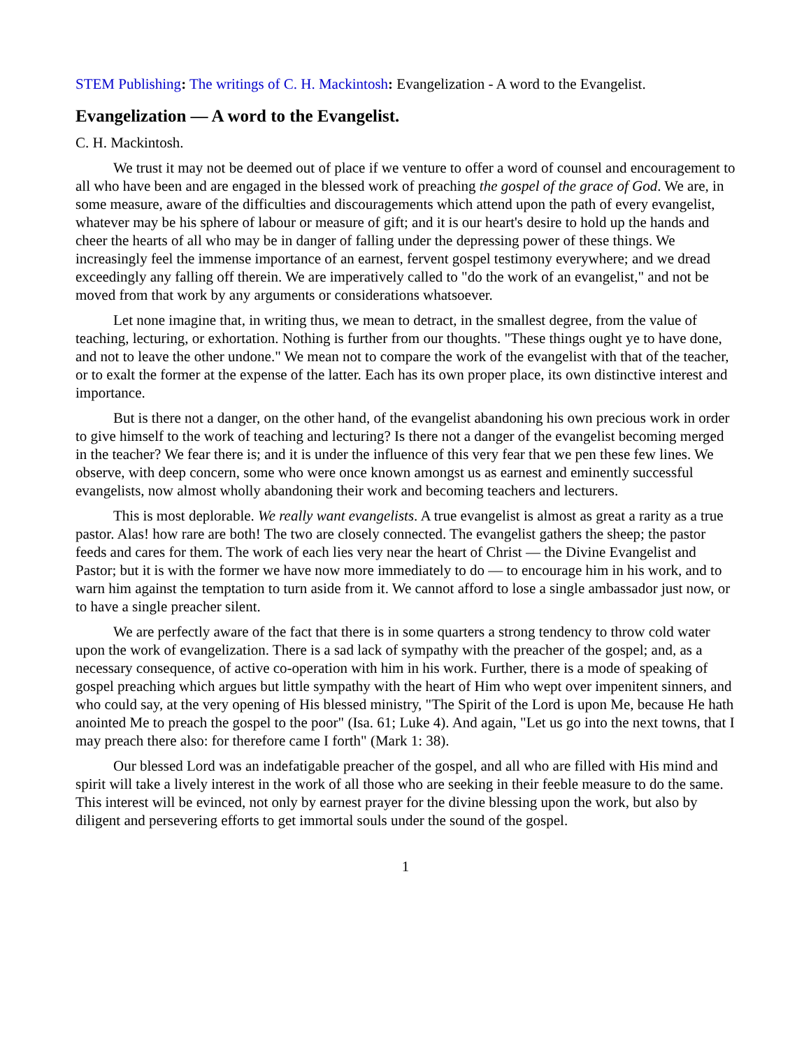STEM Publishing: The writings of C. H. Mackintosh: Evangelization - A word to the Evangelist.
Evangelization — A word to the Evangelist.
C. H. Mackintosh.
We trust it may not be deemed out of place if we venture to offer a word of counsel and encouragement to all who have been and are engaged in the blessed work of preaching the gospel of the grace of God. We are, in some measure, aware of the difficulties and discouragements which attend upon the path of every evangelist, whatever may be his sphere of labour or measure of gift; and it is our heart's desire to hold up the hands and cheer the hearts of all who may be in danger of falling under the depressing power of these things. We increasingly feel the immense importance of an earnest, fervent gospel testimony everywhere; and we dread exceedingly any falling off therein. We are imperatively called to "do the work of an evangelist," and not be moved from that work by any arguments or considerations whatsoever.
Let none imagine that, in writing thus, we mean to detract, in the smallest degree, from the value of teaching, lecturing, or exhortation. Nothing is further from our thoughts. "These things ought ye to have done, and not to leave the other undone." We mean not to compare the work of the evangelist with that of the teacher, or to exalt the former at the expense of the latter. Each has its own proper place, its own distinctive interest and importance.
But is there not a danger, on the other hand, of the evangelist abandoning his own precious work in order to give himself to the work of teaching and lecturing? Is there not a danger of the evangelist becoming merged in the teacher? We fear there is; and it is under the influence of this very fear that we pen these few lines. We observe, with deep concern, some who were once known amongst us as earnest and eminently successful evangelists, now almost wholly abandoning their work and becoming teachers and lecturers.
This is most deplorable. We really want evangelists. A true evangelist is almost as great a rarity as a true pastor. Alas! how rare are both! The two are closely connected. The evangelist gathers the sheep; the pastor feeds and cares for them. The work of each lies very near the heart of Christ — the Divine Evangelist and Pastor; but it is with the former we have now more immediately to do — to encourage him in his work, and to warn him against the temptation to turn aside from it. We cannot afford to lose a single ambassador just now, or to have a single preacher silent.
We are perfectly aware of the fact that there is in some quarters a strong tendency to throw cold water upon the work of evangelization. There is a sad lack of sympathy with the preacher of the gospel; and, as a necessary consequence, of active co-operation with him in his work. Further, there is a mode of speaking of gospel preaching which argues but little sympathy with the heart of Him who wept over impenitent sinners, and who could say, at the very opening of His blessed ministry, "The Spirit of the Lord is upon Me, because He hath anointed Me to preach the gospel to the poor" (Isa. 61; Luke 4). And again, "Let us go into the next towns, that I may preach there also: for therefore came I forth" (Mark 1: 38).
Our blessed Lord was an indefatigable preacher of the gospel, and all who are filled with His mind and spirit will take a lively interest in the work of all those who are seeking in their feeble measure to do the same. This interest will be evinced, not only by earnest prayer for the divine blessing upon the work, but also by diligent and persevering efforts to get immortal souls under the sound of the gospel.
1